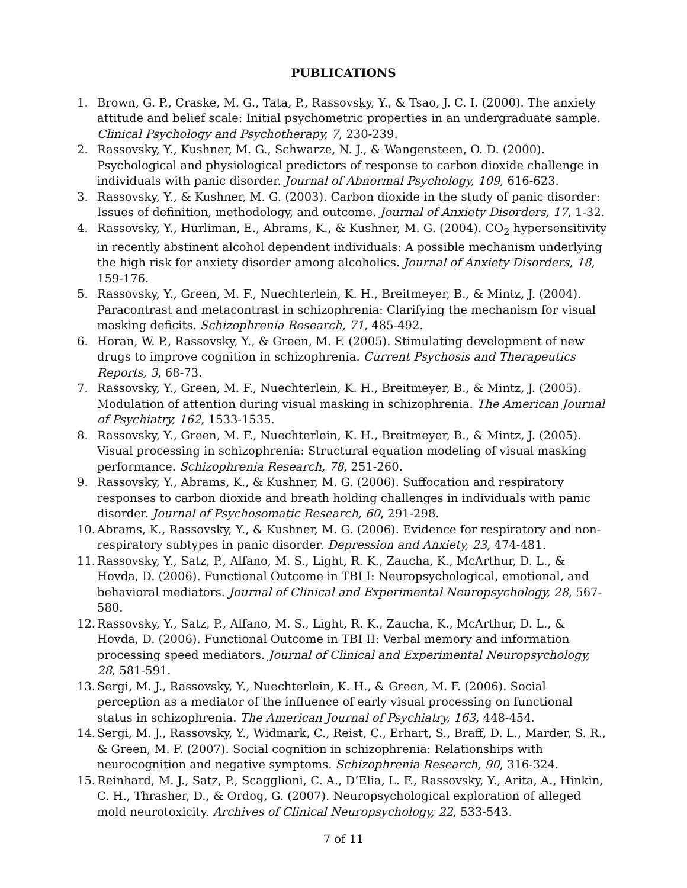PUBLICATIONS
1. Brown, G. P., Craske, M. G., Tata, P., Rassovsky, Y., & Tsao, J. C. I. (2000). The anxiety attitude and belief scale: Initial psychometric properties in an undergraduate sample. Clinical Psychology and Psychotherapy, 7, 230-239.
2. Rassovsky, Y., Kushner, M. G., Schwarze, N. J., & Wangensteen, O. D. (2000). Psychological and physiological predictors of response to carbon dioxide challenge in individuals with panic disorder. Journal of Abnormal Psychology, 109, 616-623.
3. Rassovsky, Y., & Kushner, M. G. (2003). Carbon dioxide in the study of panic disorder: Issues of definition, methodology, and outcome. Journal of Anxiety Disorders, 17, 1-32.
4. Rassovsky, Y., Hurliman, E., Abrams, K., & Kushner, M. G. (2004). CO<sub>2</sub> hypersensitivity in recently abstinent alcohol dependent individuals: A possible mechanism underlying the high risk for anxiety disorder among alcoholics. Journal of Anxiety Disorders, 18, 159-176.
5. Rassovsky, Y., Green, M. F., Nuechterlein, K. H., Breitmeyer, B., & Mintz, J. (2004). Paracontrast and metacontrast in schizophrenia: Clarifying the mechanism for visual masking deficits. Schizophrenia Research, 71, 485-492.
6. Horan, W. P., Rassovsky, Y., & Green, M. F. (2005). Stimulating development of new drugs to improve cognition in schizophrenia. Current Psychosis and Therapeutics Reports, 3, 68-73.
7. Rassovsky, Y., Green, M. F., Nuechterlein, K. H., Breitmeyer, B., & Mintz, J. (2005). Modulation of attention during visual masking in schizophrenia. The American Journal of Psychiatry, 162, 1533-1535.
8. Rassovsky, Y., Green, M. F., Nuechterlein, K. H., Breitmeyer, B., & Mintz, J. (2005). Visual processing in schizophrenia: Structural equation modeling of visual masking performance. Schizophrenia Research, 78, 251-260.
9. Rassovsky, Y., Abrams, K., & Kushner, M. G. (2006). Suffocation and respiratory responses to carbon dioxide and breath holding challenges in individuals with panic disorder. Journal of Psychosomatic Research, 60, 291-298.
10. Abrams, K., Rassovsky, Y., & Kushner, M. G. (2006). Evidence for respiratory and non-respiratory subtypes in panic disorder. Depression and Anxiety, 23, 474-481.
11. Rassovsky, Y., Satz, P., Alfano, M. S., Light, R. K., Zaucha, K., McArthur, D. L., & Hovda, D. (2006). Functional Outcome in TBI I: Neuropsychological, emotional, and behavioral mediators. Journal of Clinical and Experimental Neuropsychology, 28, 567-580.
12. Rassovsky, Y., Satz, P., Alfano, M. S., Light, R. K., Zaucha, K., McArthur, D. L., & Hovda, D. (2006). Functional Outcome in TBI II: Verbal memory and information processing speed mediators. Journal of Clinical and Experimental Neuropsychology, 28, 581-591.
13. Sergi, M. J., Rassovsky, Y., Nuechterlein, K. H., & Green, M. F. (2006). Social perception as a mediator of the influence of early visual processing on functional status in schizophrenia. The American Journal of Psychiatry, 163, 448-454.
14. Sergi, M. J., Rassovsky, Y., Widmark, C., Reist, C., Erhart, S., Braff, D. L., Marder, S. R., & Green, M. F. (2007). Social cognition in schizophrenia: Relationships with neurocognition and negative symptoms. Schizophrenia Research, 90, 316-324.
15. Reinhard, M. J., Satz, P., Scagglioni, C. A., D’Elia, L. F., Rassovsky, Y., Arita, A., Hinkin, C. H., Thrasher, D., & Ordog, G. (2007). Neuropsychological exploration of alleged mold neurotoxicity. Archives of Clinical Neuropsychology, 22, 533-543.
7 of 11